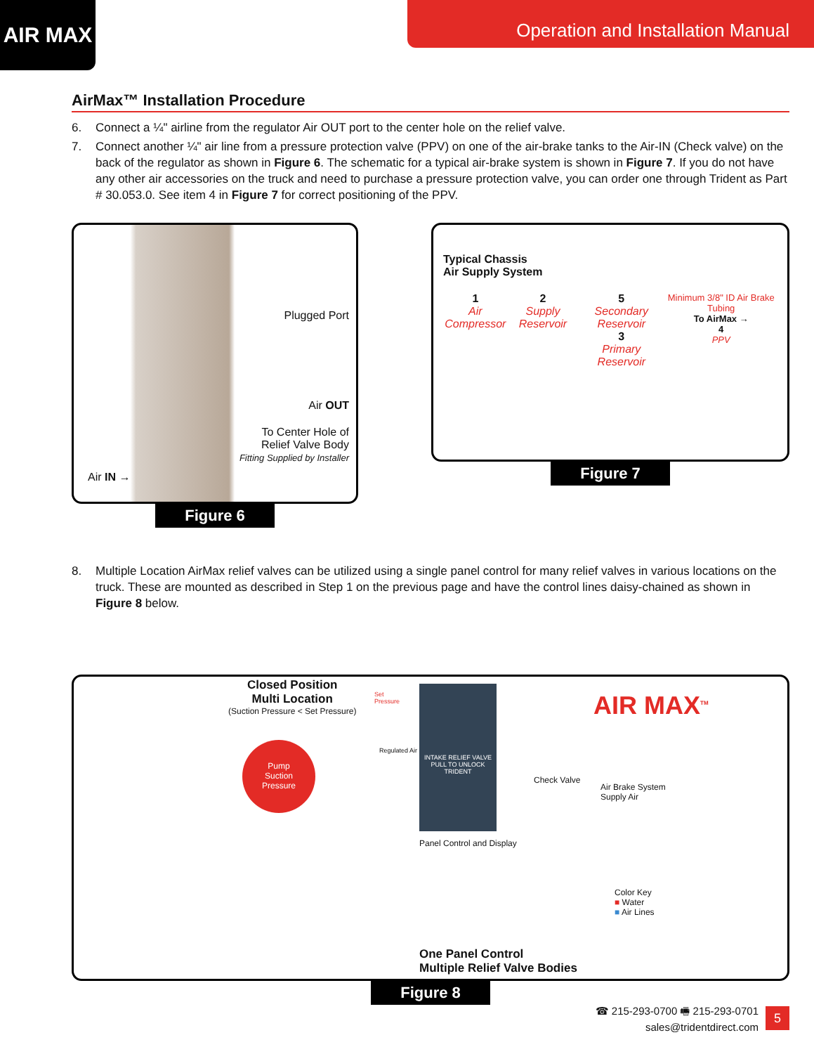AIR MAX Operation and Installation Manual
AirMax™ Installation Procedure
6. Connect a ¼" airline from the regulator Air OUT port to the center hole on the relief valve.
7. Connect another ¼" air line from a pressure protection valve (PPV) on one of the air-brake tanks to the Air-IN (Check valve) on the back of the regulator as shown in Figure 6. The schematic for a typical air-brake system is shown in Figure 7. If you do not have any other air accessories on the truck and need to purchase a pressure protection valve, you can order one through Trident as Part # 30.053.0. See item 4 in Figure 7 for correct positioning of the PPV.
Plugged Port
Air OUT
To Center Hole of
Relief Valve Body
Fitting Supplied by Installer
Air IN →
Figure 6
Typical Chassis
Air Supply System
1
Air Compressor
2
Supply Reservoir
5
Secondary Reservoir
3
Primary Reservoir
Minimum 3/8" ID Air Brake Tubing
To AirMax →
4
PPV
Figure 7
8. Multiple Location AirMax relief valves can be utilized using a single panel control for many relief valves in various locations on the truck. These are mounted as described in Step 1 on the previous page and have the control lines daisy-chained as shown in Figure 8 below.
Closed Position
Multi Location
(Suction Pressure < Set Pressure)
Pump
Suction
Pressure
Set
Pressure
Regulated Air
INTAKE RELIEF VALVE
PULL TO UNLOCK
TRIDENT
Panel Control and Display
Check Valve
Air Brake System
Supply Air
AIR MAX<sup>TM</sup>
Color Key
■ Water
■ Air Lines
One Panel Control
Multiple Relief Valve Bodies
Figure 8
☎ 215-293-0700 🖷 215-293-0701
sales@tridentdirect.com
5